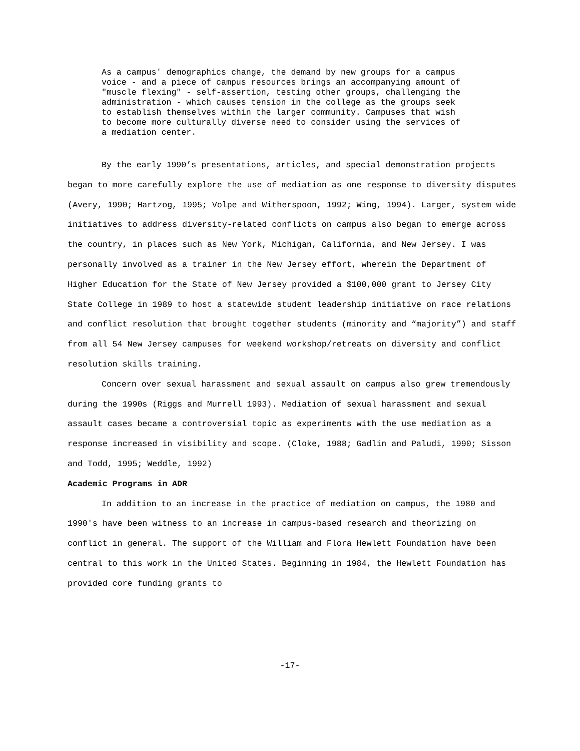As a campus' demographics change, the demand by new groups for a campus
voice - and a piece of campus resources brings an accompanying amount of
"muscle flexing" - self-assertion, testing other groups, challenging the
administration - which causes tension in the college as the groups seek
to establish themselves within the larger community. Campuses that wish
to become more culturally diverse need to consider using the services of
a mediation center.
By the early 1990’s presentations, articles, and special demonstration projects began to more carefully explore the use of mediation as one response to diversity disputes (Avery, 1990; Hartzog, 1995; Volpe and Witherspoon, 1992; Wing, 1994). Larger, system wide initiatives to address diversity-related conflicts on campus also began to emerge across the country, in places such as New York, Michigan, California, and New Jersey. I was personally involved as a trainer in the New Jersey effort, wherein the Department of Higher Education for the State of New Jersey provided a $100,000 grant to Jersey City State College in 1989 to host a statewide student leadership initiative on race relations and conflict resolution that brought together students (minority and “majority”) and staff from all 54 New Jersey campuses for weekend workshop/retreats on diversity and conflict resolution skills training.
Concern over sexual harassment and sexual assault on campus also grew tremendously during the 1990s (Riggs and Murrell 1993). Mediation of sexual harassment and sexual assault cases became a controversial topic as experiments with the use mediation as a response increased in visibility and scope. (Cloke, 1988; Gadlin and Paludi, 1990; Sisson and Todd, 1995; Weddle, 1992)
Academic Programs in ADR
In addition to an increase in the practice of mediation on campus, the 1980 and 1990's have been witness to an increase in campus-based research and theorizing on conflict in general. The support of the William and Flora Hewlett Foundation have been central to this work in the United States. Beginning in 1984, the Hewlett Foundation has provided core funding grants to
-17-